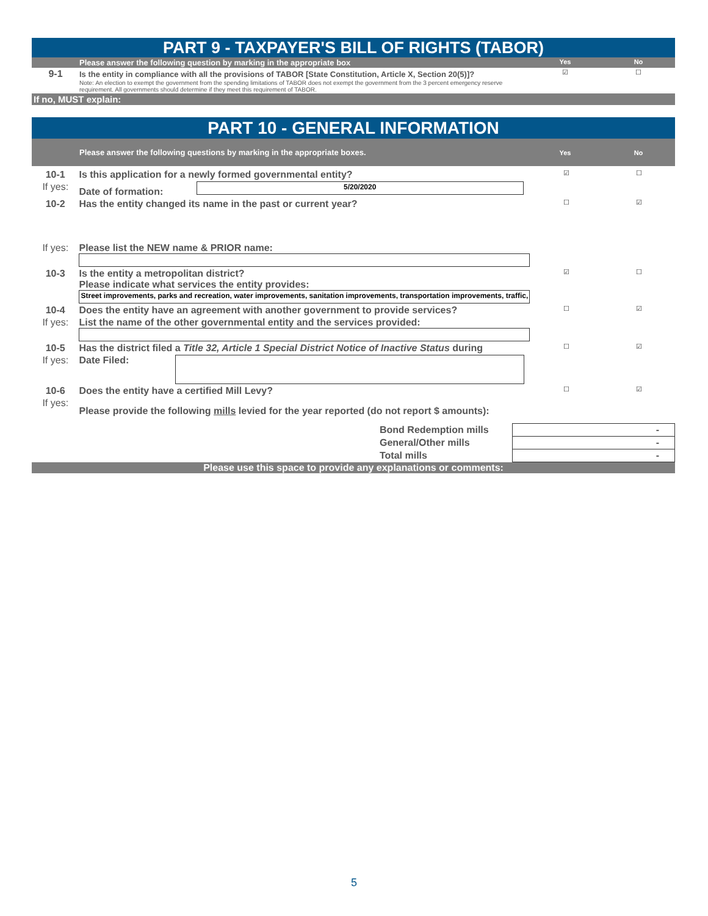PART 9 - TAXPAYER'S BILL OF RIGHTS (TABOR)
| | Please answer the following question by marking in the appropriate box | Yes | No |
| 9-1 | Is the entity in compliance with all the provisions of TABOR [State Constitution, Article X, Section 20(5)]? Note: An election to exempt the government from the spending limitations of TABOR does not exempt the government from the 3 percent emergency reserve requirement. All governments should determine if they meet this requirement of TABOR. | ☑ | ☐ |
If no, MUST explain:
PART 10 - GENERAL INFORMATION
| | Please answer the following questions by marking in the appropriate boxes. | Yes | No |
| 10-1 | Is this application for a newly formed governmental entity? | ☑ | ☐ |
| If yes: | Date of formation: 5/20/2020 | | |
| 10-2 | Has the entity changed its name in the past or current year? | ☐ | ☑ |
| If yes: | Please list the NEW name & PRIOR name: | | |
| 10-3 | Is the entity a metropolitan district? Please indicate what services the entity provides: Street improvements, parks and recreation, water improvements, sanitation improvements, transportation improvements, traffic, | ☑ | ☐ |
| 10-4 | Does the entity have an agreement with another government to provide services? | ☐ | ☑ |
| If yes: | List the name of the other governmental entity and the services provided: | | |
| 10-5 | Has the district filed a Title 32, Article 1 Special District Notice of Inactive Status during | ☐ | ☑ |
| If yes: | Date Filed: | | |
| 10-6 | Does the entity have a certified Mill Levy? | ☐ | ☑ |
| If yes: | Please provide the following mills levied for the year reported (do not report $ amounts): | | |
| | Bond Redemption mills | - |
| | General/Other mills | - |
| | Total mills | - |
Please use this space to provide any explanations or comments:
5